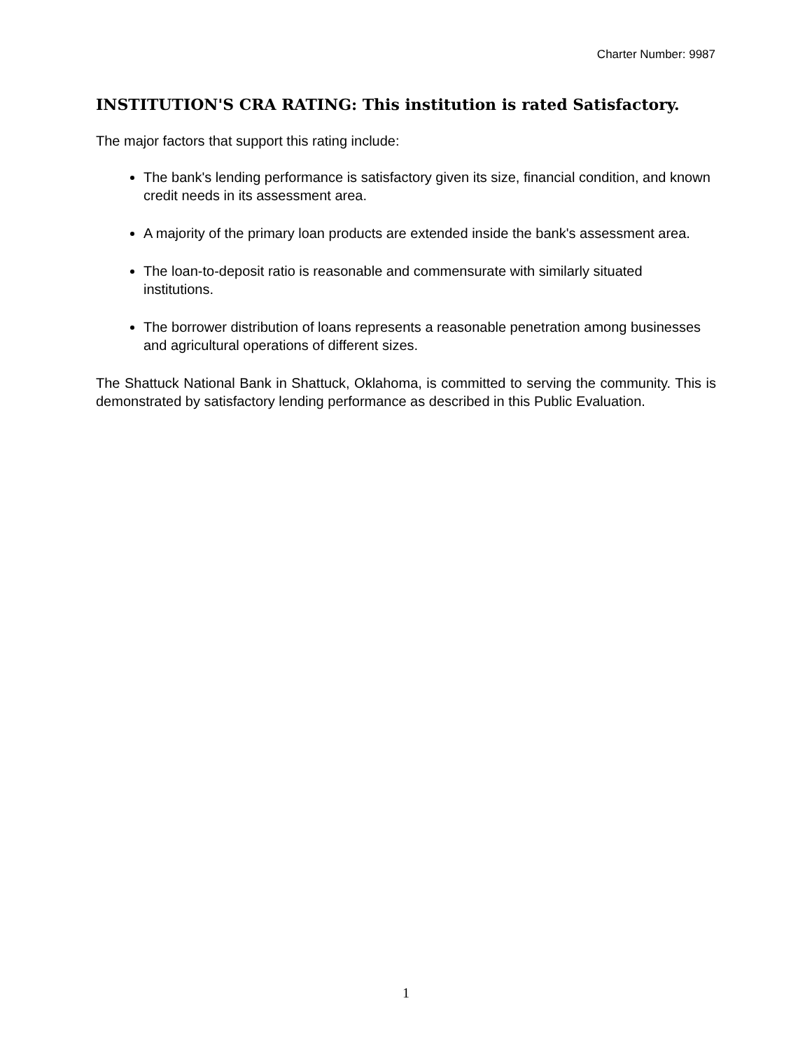Charter Number: 9987
INSTITUTION'S CRA RATING: This institution is rated Satisfactory.
The major factors that support this rating include:
The bank's lending performance is satisfactory given its size, financial condition, and known credit needs in its assessment area.
A majority of the primary loan products are extended inside the bank's assessment area.
The loan-to-deposit ratio is reasonable and commensurate with similarly situated institutions.
The borrower distribution of loans represents a reasonable penetration among businesses and agricultural operations of different sizes.
The Shattuck National Bank in Shattuck, Oklahoma, is committed to serving the community. This is demonstrated by satisfactory lending performance as described in this Public Evaluation.
1